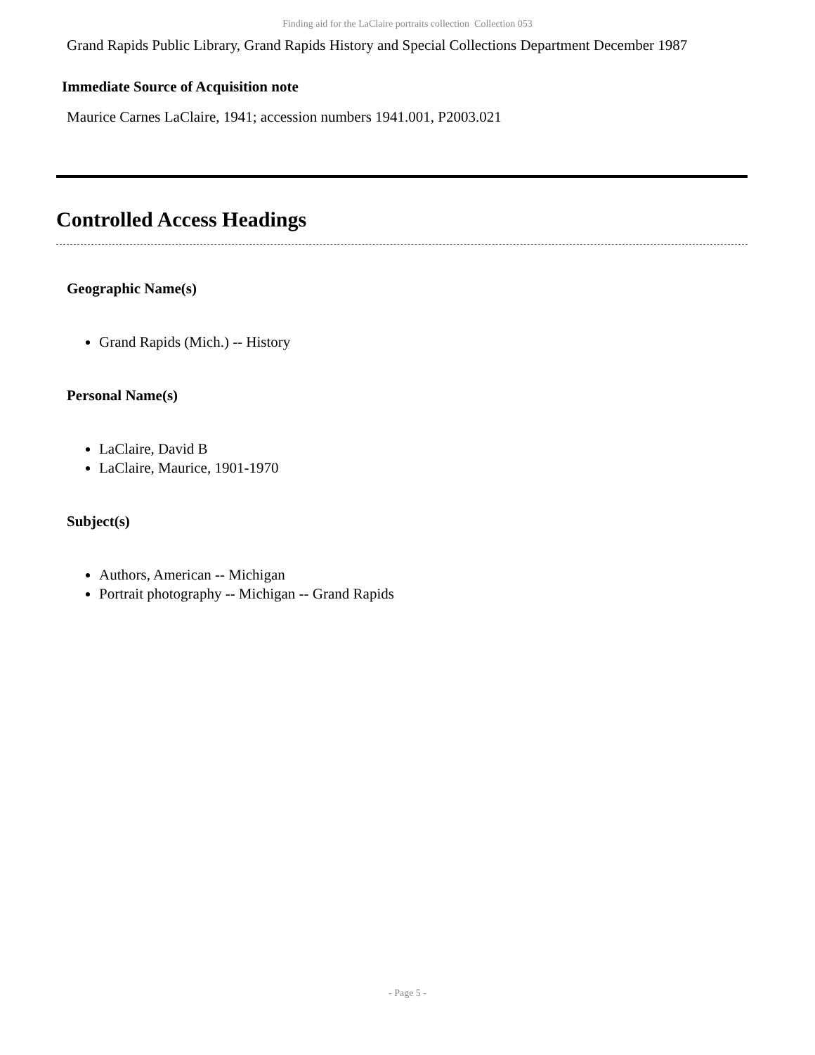Finding aid for the LaClaire portraits collection Collection 053
Grand Rapids Public Library, Grand Rapids History and Special Collections Department December 1987
Immediate Source of Acquisition note
Maurice Carnes LaClaire, 1941; accession numbers 1941.001, P2003.021
Controlled Access Headings
Geographic Name(s)
Grand Rapids (Mich.) -- History
Personal Name(s)
LaClaire, David B
LaClaire, Maurice, 1901-1970
Subject(s)
Authors, American -- Michigan
Portrait photography -- Michigan -- Grand Rapids
- Page 5 -